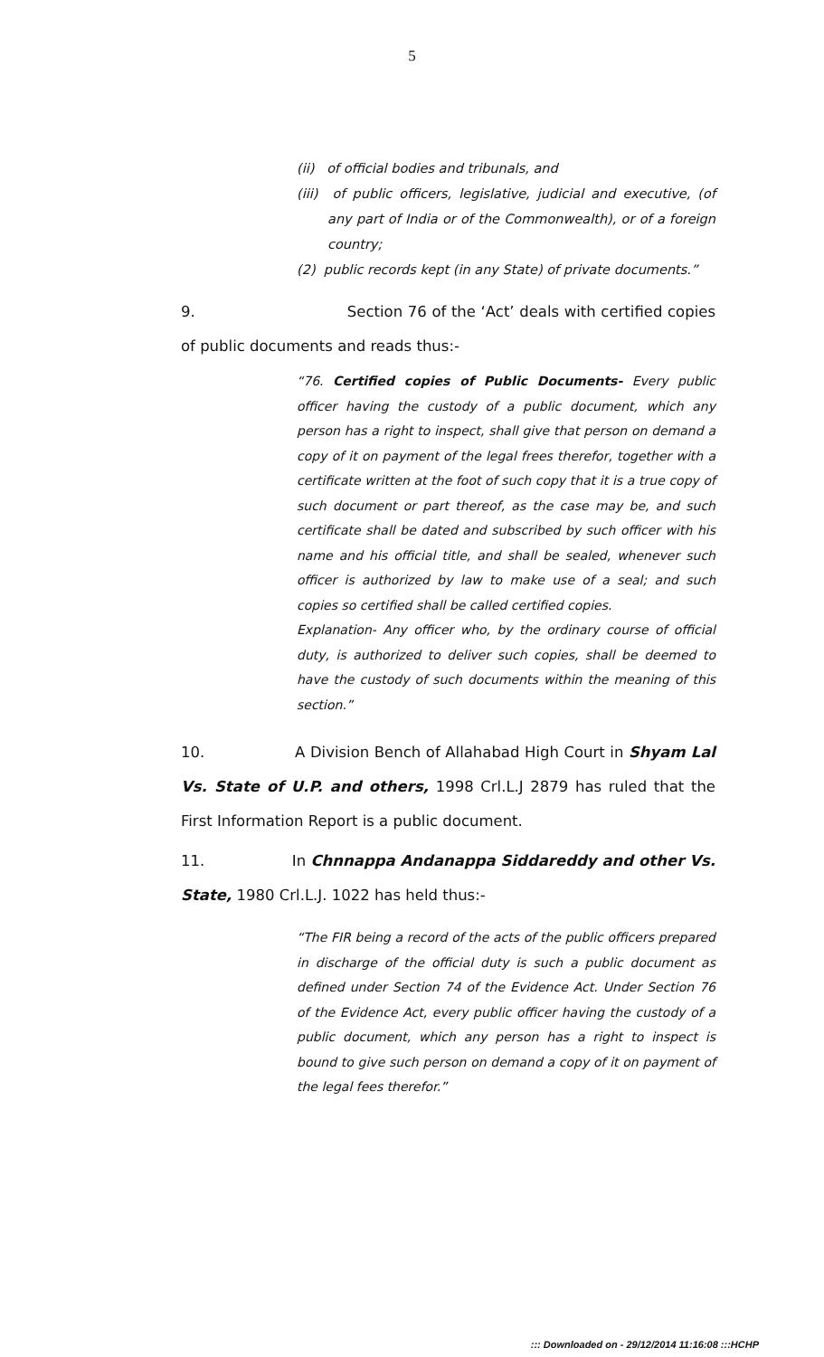5
(ii) of official bodies and tribunals, and
(iii) of public officers, legislative, judicial and executive, (of any part of India or of the Commonwealth), or of a foreign country;
(2) public records kept (in any State) of private documents.”
9. Section 76 of the ‘Act’ deals with certified copies of public documents and reads thus:-
“76. Certified copies of Public Documents- Every public officer having the custody of a public document, which any person has a right to inspect, shall give that person on demand a copy of it on payment of the legal frees therefor, together with a certificate written at the foot of such copy that it is a true copy of such document or part thereof, as the case may be, and such certificate shall be dated and subscribed by such officer with his name and his official title, and shall be sealed, whenever such officer is authorized by law to make use of a seal; and such copies so certified shall be called certified copies.
Explanation- Any officer who, by the ordinary course of official duty, is authorized to deliver such copies, shall be deemed to have the custody of such documents within the meaning of this section.”
10. A Division Bench of Allahabad High Court in Shyam Lal Vs. State of U.P. and others, 1998 Crl.L.J 2879 has ruled that the First Information Report is a public document.
11. In Chnnappa Andanappa Siddareddy and other Vs. State, 1980 Crl.L.J. 1022 has held thus:-
“The FIR being a record of the acts of the public officers prepared in discharge of the official duty is such a public document as defined under Section 74 of the Evidence Act. Under Section 76 of the Evidence Act, every public officer having the custody of a public document, which any person has a right to inspect is bound to give such person on demand a copy of it on payment of the legal fees therefor.”
::: Downloaded on - 29/12/2014 11:16:08 :::HCHP